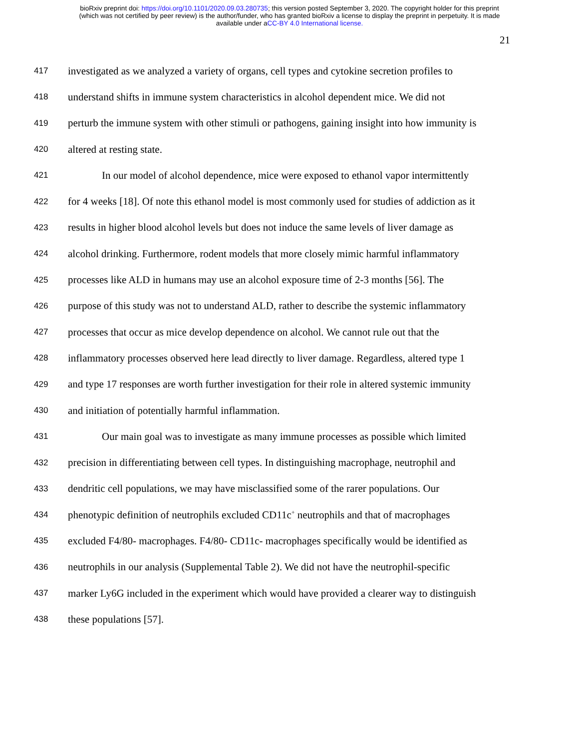bioRxiv preprint doi: https://doi.org/10.1101/2020.09.03.280735; this version posted September 3, 2020. The copyright holder for this preprint
(which was not certified by peer review) is the author/funder, who has granted bioRxiv a license to display the preprint in perpetuity. It is made
available under aCC-BY 4.0 International license.
21
417 investigated as we analyzed a variety of organs, cell types and cytokine secretion profiles to
418 understand shifts in immune system characteristics in alcohol dependent mice. We did not
419 perturb the immune system with other stimuli or pathogens, gaining insight into how immunity is
420 altered at resting state.
421 In our model of alcohol dependence, mice were exposed to ethanol vapor intermittently
422 for 4 weeks [18]. Of note this ethanol model is most commonly used for studies of addiction as it
423 results in higher blood alcohol levels but does not induce the same levels of liver damage as
424 alcohol drinking. Furthermore, rodent models that more closely mimic harmful inflammatory
425 processes like ALD in humans may use an alcohol exposure time of 2-3 months [56]. The
426 purpose of this study was not to understand ALD, rather to describe the systemic inflammatory
427 processes that occur as mice develop dependence on alcohol. We cannot rule out that the
428 inflammatory processes observed here lead directly to liver damage. Regardless, altered type 1
429 and type 17 responses are worth further investigation for their role in altered systemic immunity
430 and initiation of potentially harmful inflammation.
431 Our main goal was to investigate as many immune processes as possible which limited
432 precision in differentiating between cell types. In distinguishing macrophage, neutrophil and
433 dendritic cell populations, we may have misclassified some of the rarer populations. Our
434 phenotypic definition of neutrophils excluded CD11c<sup>+</sup> neutrophils and that of macrophages
435 excluded F4/80- macrophages. F4/80- CD11c- macrophages specifically would be identified as
436 neutrophils in our analysis (Supplemental Table 2). We did not have the neutrophil-specific
437 marker Ly6G included in the experiment which would have provided a clearer way to distinguish
438 these populations [57].